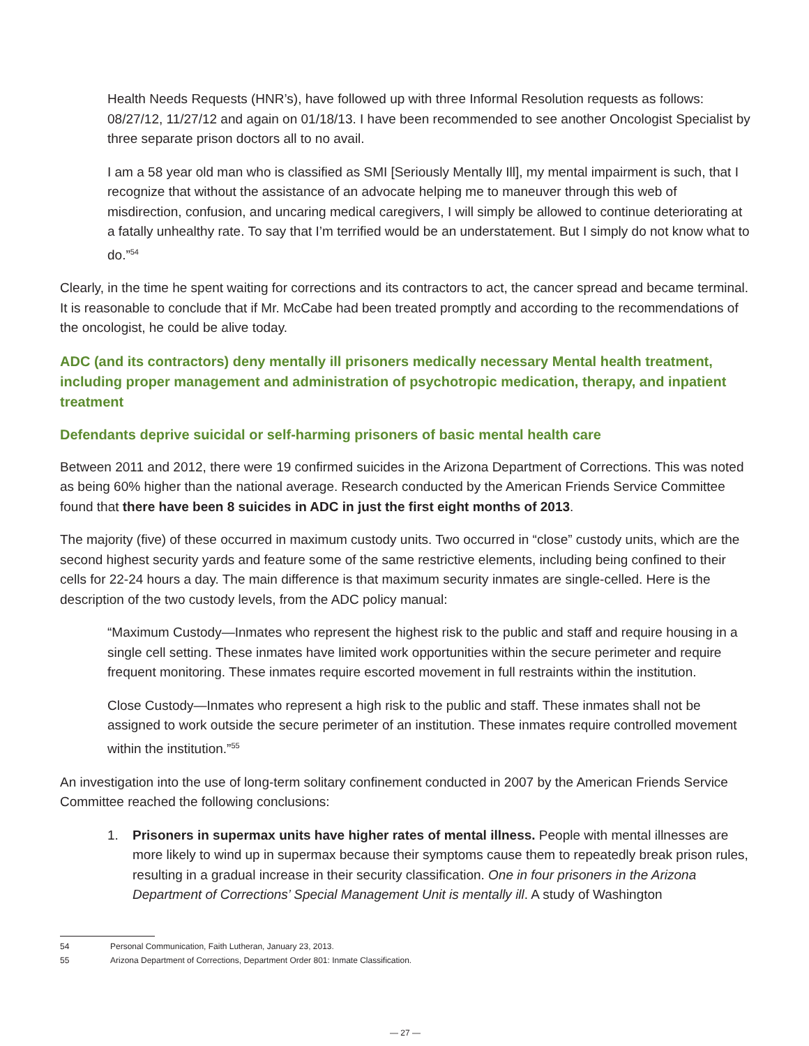Health Needs Requests (HNR’s), have followed up with three Informal Resolution requests as follows: 08/27/12, 11/27/12 and again on 01/18/13. I have been recommended to see another Oncologist Specialist by three separate prison doctors all to no avail.
I am a 58 year old man who is classified as SMI [Seriously Mentally Ill], my mental impairment is such, that I recognize that without the assistance of an advocate helping me to maneuver through this web of misdirection, confusion, and uncaring medical caregivers, I will simply be allowed to continue deteriorating at a fatally unhealthy rate. To say that I’m terrified would be an understatement. But I simply do not know what to do.”<sup>54</sup>
Clearly, in the time he spent waiting for corrections and its contractors to act, the cancer spread and became terminal. It is reasonable to conclude that if Mr. McCabe had been treated promptly and according to the recommendations of the oncologist, he could be alive today.
ADC (and its contractors) deny mentally ill prisoners medically necessary Mental health treatment, including proper management and administration of psychotropic medication, therapy, and inpatient treatment
Defendants deprive suicidal or self-harming prisoners of basic mental health care
Between 2011 and 2012, there were 19 confirmed suicides in the Arizona Department of Corrections. This was noted as being 60% higher than the national average. Research conducted by the American Friends Service Committee found that there have been 8 suicides in ADC in just the first eight months of 2013.
The majority (five) of these occurred in maximum custody units. Two occurred in “close” custody units, which are the second highest security yards and feature some of the same restrictive elements, including being confined to their cells for 22-24 hours a day. The main difference is that maximum security inmates are single-celled. Here is the description of the two custody levels, from the ADC policy manual:
“Maximum Custody—Inmates who represent the highest risk to the public and staff and require housing in a single cell setting. These inmates have limited work opportunities within the secure perimeter and require frequent monitoring. These inmates require escorted movement in full restraints within the institution.
Close Custody—Inmates who represent a high risk to the public and staff. These inmates shall not be assigned to work outside the secure perimeter of an institution. These inmates require controlled movement within the institution.”<sup>55</sup>
An investigation into the use of long-term solitary confinement conducted in 2007 by the American Friends Service Committee reached the following conclusions:
1. Prisoners in supermax units have higher rates of mental illness. People with mental illnesses are more likely to wind up in supermax because their symptoms cause them to repeatedly break prison rules, resulting in a gradual increase in their security classification. One in four prisoners in the Arizona Department of Corrections’ Special Management Unit is mentally ill. A study of Washington
54 Personal Communication, Faith Lutheran, January 23, 2013.
55 Arizona Department of Corrections, Department Order 801: Inmate Classification.
— 27 —